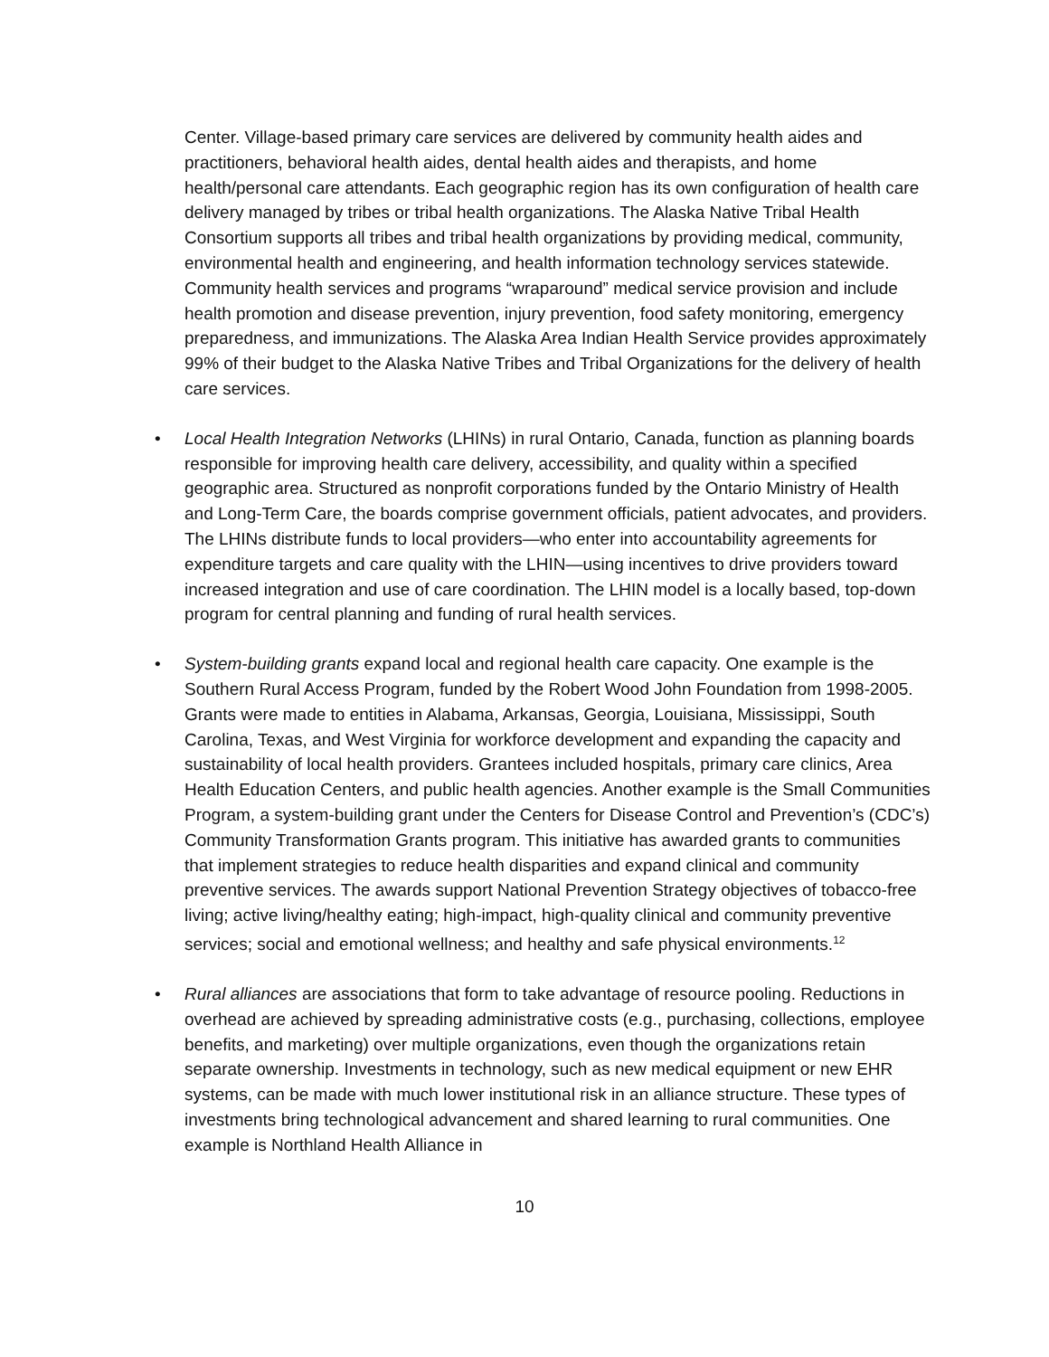Center. Village-based primary care services are delivered by community health aides and practitioners, behavioral health aides, dental health aides and therapists, and home health/personal care attendants. Each geographic region has its own configuration of health care delivery managed by tribes or tribal health organizations. The Alaska Native Tribal Health Consortium supports all tribes and tribal health organizations by providing medical, community, environmental health and engineering, and health information technology services statewide. Community health services and programs “wraparound” medical service provision and include health promotion and disease prevention, injury prevention, food safety monitoring, emergency preparedness, and immunizations. The Alaska Area Indian Health Service provides approximately 99% of their budget to the Alaska Native Tribes and Tribal Organizations for the delivery of health care services.
• Local Health Integration Networks (LHINs) in rural Ontario, Canada, function as planning boards responsible for improving health care delivery, accessibility, and quality within a specified geographic area. Structured as nonprofit corporations funded by the Ontario Ministry of Health and Long-Term Care, the boards comprise government officials, patient advocates, and providers. The LHINs distribute funds to local providers—who enter into accountability agreements for expenditure targets and care quality with the LHIN—using incentives to drive providers toward increased integration and use of care coordination. The LHIN model is a locally based, top-down program for central planning and funding of rural health services.
• System-building grants expand local and regional health care capacity. One example is the Southern Rural Access Program, funded by the Robert Wood John Foundation from 1998-2005. Grants were made to entities in Alabama, Arkansas, Georgia, Louisiana, Mississippi, South Carolina, Texas, and West Virginia for workforce development and expanding the capacity and sustainability of local health providers. Grantees included hospitals, primary care clinics, Area Health Education Centers, and public health agencies. Another example is the Small Communities Program, a system-building grant under the Centers for Disease Control and Prevention’s (CDC’s) Community Transformation Grants program. This initiative has awarded grants to communities that implement strategies to reduce health disparities and expand clinical and community preventive services. The awards support National Prevention Strategy objectives of tobacco-free living; active living/healthy eating; high-impact, high-quality clinical and community preventive services; social and emotional wellness; and healthy and safe physical environments.<sup>12</sup>
• Rural alliances are associations that form to take advantage of resource pooling. Reductions in overhead are achieved by spreading administrative costs (e.g., purchasing, collections, employee benefits, and marketing) over multiple organizations, even though the organizations retain separate ownership. Investments in technology, such as new medical equipment or new EHR systems, can be made with much lower institutional risk in an alliance structure. These types of investments bring technological advancement and shared learning to rural communities. One example is Northland Health Alliance in
10